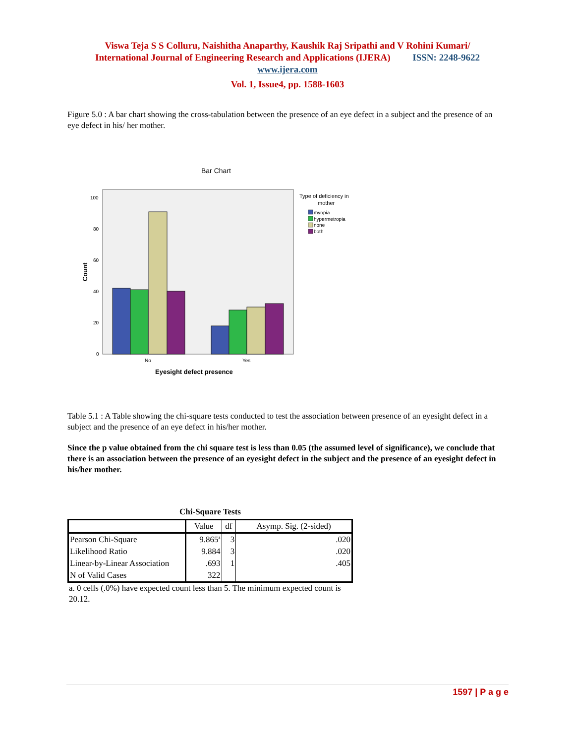Viswa Teja S S Colluru, Naishitha Anaparthy, Kaushik Raj Sripathi and V Rohini Kumari/
International Journal of Engineering Research and Applications (IJERA) ISSN: 2248-9622
www.ijera.com
Vol. 1, Issue4, pp. 1588-1603
Figure 5.0 : A bar chart showing the cross-tabulation between the presence of an eye defect in a subject and the presence of an eye defect in his/ her mother.
Bar Chart
100
80
60
40
20
0
No
Yes
Count
Eyesight defect presence
Type of deficiency in
mother
myopia
hypermetropia
none
both
Table 5.1 : A Table showing the chi-square tests conducted to test the association between presence of an eyesight defect in a subject and the presence of an eye defect in his/her mother.
Since the p value obtained from the chi square test is less than 0.05 (the assumed level of significance), we conclude that there is an association between the presence of an eyesight defect in the subject and the presence of an eyesight defect in his/her mother.
Chi-Square Tests
| | Value | df | Asymp. Sig. (2-sided) |
| --- | --- | --- | --- |
| Pearson Chi-Square | 9.865<sup>a</sup> | 3 | .020 |
| Likelihood Ratio | 9.884 | 3 | .020 |
| Linear-by-Linear Association | .693 | 1 | .405 |
| N of Valid Cases | 322 | | |
a. 0 cells (.0%) have expected count less than 5. The minimum expected count is 20.12.
1597 | P a g e